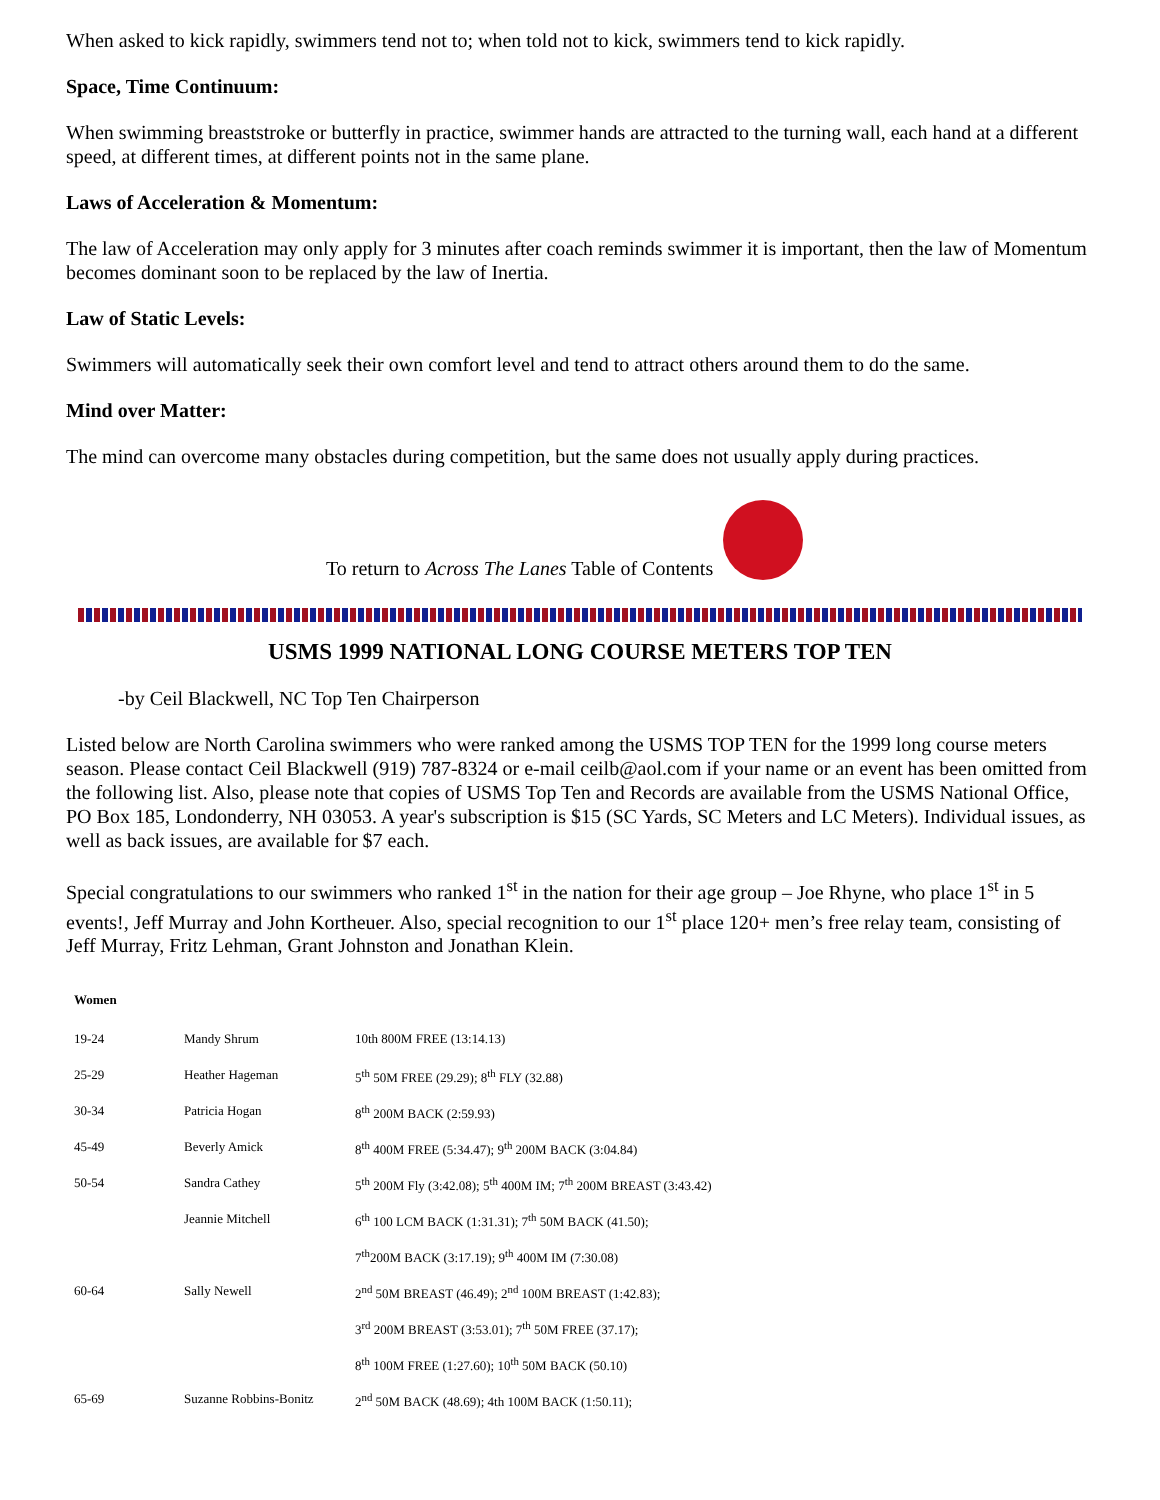When asked to kick rapidly, swimmers tend not to; when told not to kick, swimmers tend to kick rapidly.
Space, Time Continuum:
When swimming breaststroke or butterfly in practice, swimmer hands are attracted to the turning wall, each hand at a different speed, at different times, at different points not in the same plane.
Laws of Acceleration & Momentum:
The law of Acceleration may only apply for 3 minutes after coach reminds swimmer it is important, then the law of Momentum becomes dominant soon to be replaced by the law of Inertia.
Law of Static Levels:
Swimmers will automatically seek their own comfort level and tend to attract others around them to do the same.
Mind over Matter:
The mind can overcome many obstacles during competition, but the same does not usually apply during practices.
To return to Across The Lanes Table of Contents
USMS 1999 NATIONAL LONG COURSE METERS TOP TEN
-by Ceil Blackwell, NC Top Ten Chairperson
Listed below are North Carolina swimmers who were ranked among the USMS TOP TEN for the 1999 long course meters season. Please contact Ceil Blackwell (919) 787-8324 or e-mail ceilb@aol.com if your name or an event has been omitted from the following list. Also, please note that copies of USMS Top Ten and Records are available from the USMS National Office, PO Box 185, Londonderry, NH 03053. A year's subscription is $15 (SC Yards, SC Meters and LC Meters). Individual issues, as well as back issues, are available for $7 each.
Special congratulations to our swimmers who ranked 1<sup>st</sup> in the nation for their age group – Joe Rhyne, who place 1<sup>st</sup> in 5 events!, Jeff Murray and John Kortheuer. Also, special recognition to our 1<sup>st</sup> place 120+ men’s free relay team, consisting of Jeff Murray, Fritz Lehman, Grant Johnston and Jonathan Klein.
| Women | | |
| 19-24 | Mandy Shrum | 10th 800M FREE (13:14.13) |
| 25-29 | Heather Hageman | 5<sup>th</sup> 50M FREE (29.29); 8<sup>th</sup> FLY (32.88) |
| 30-34 | Patricia Hogan | 8<sup>th</sup> 200M BACK (2:59.93) |
| 45-49 | Beverly Amick | 8<sup>th</sup> 400M FREE (5:34.47); 9<sup>th</sup> 200M BACK (3:04.84) |
| 50-54 | Sandra Cathey | 5<sup>th</sup> 200M Fly (3:42.08); 5<sup>th</sup> 400M IM; 7<sup>th</sup> 200M BREAST (3:43.42) |
| | Jeannie Mitchell | 6<sup>th</sup> 100 LCM BACK (1:31.31); 7<sup>th</sup> 50M BACK (41.50); |
| | | 7<sup>th</sup>200M BACK (3:17.19); 9<sup>th</sup> 400M IM (7:30.08) |
| 60-64 | Sally Newell | 2<sup>nd</sup> 50M BREAST (46.49); 2<sup>nd</sup> 100M BREAST (1:42.83); |
| | | 3<sup>rd</sup> 200M BREAST (3:53.01); 7<sup>th</sup> 50M FREE (37.17); |
| | | 8<sup>th</sup> 100M FREE (1:27.60); 10<sup>th</sup> 50M BACK (50.10) |
| 65-69 | Suzanne Robbins-Bonitz | 2<sup>nd</sup> 50M BACK (48.69); 4th 100M BACK (1:50.11); |